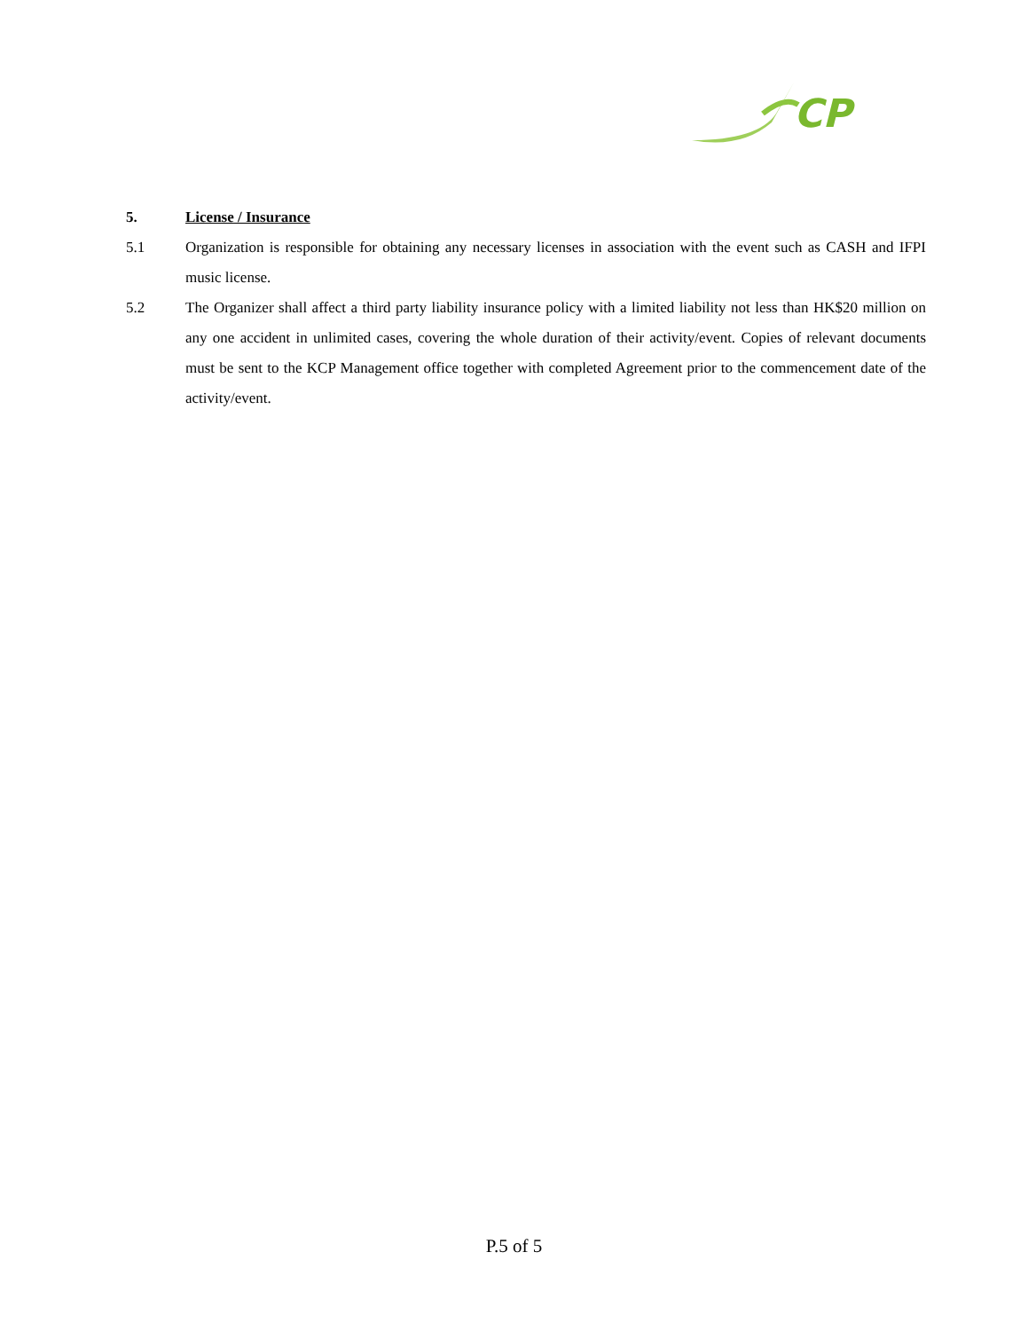CP
5. License / Insurance
5.1 Organization is responsible for obtaining any necessary licenses in association with the event such as CASH and IFPI music license.
5.2 The Organizer shall affect a third party liability insurance policy with a limited liability not less than HK$20 million on any one accident in unlimited cases, covering the whole duration of their activity/event. Copies of relevant documents must be sent to the KCP Management office together with completed Agreement prior to the commencement date of the activity/event.
P.5 of 5